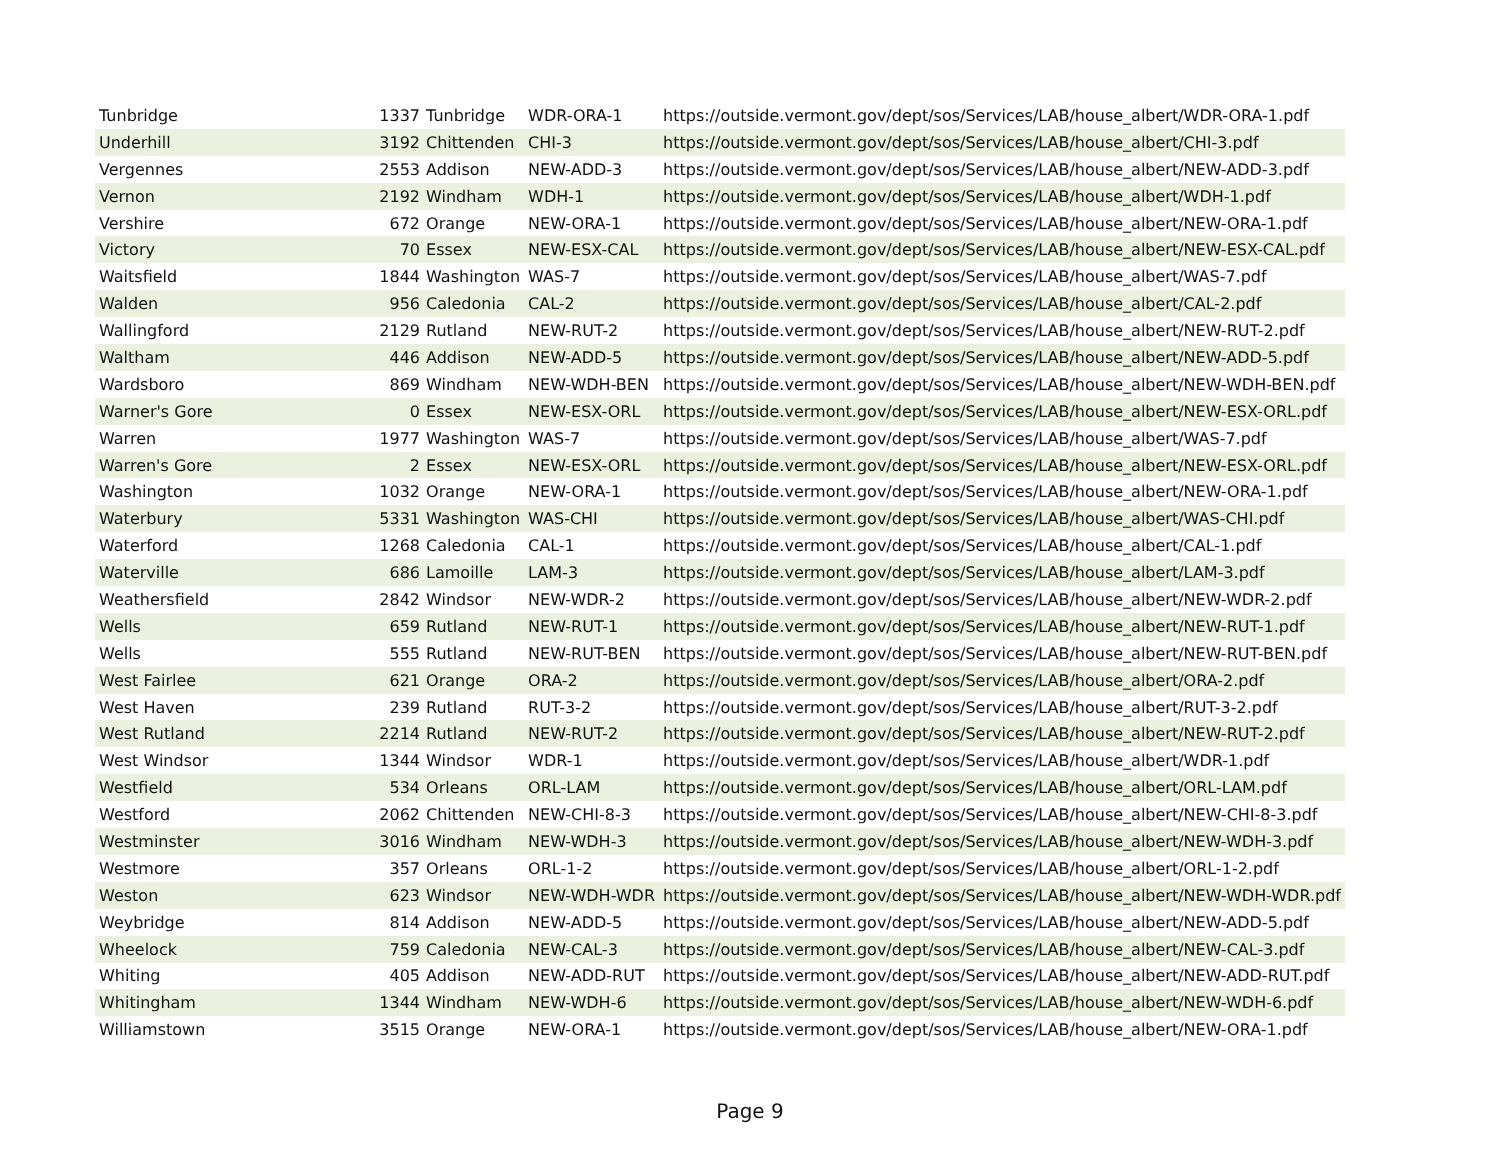| Tunbridge | 1337 | Tunbridge | WDR-ORA-1 | https://outside.vermont.gov/dept/sos/Services/LAB/house_albert/WDR-ORA-1.pdf |
| Underhill | 3192 | Chittenden | CHI-3 | https://outside.vermont.gov/dept/sos/Services/LAB/house_albert/CHI-3.pdf |
| Vergennes | 2553 | Addison | NEW-ADD-3 | https://outside.vermont.gov/dept/sos/Services/LAB/house_albert/NEW-ADD-3.pdf |
| Vernon | 2192 | Windham | WDH-1 | https://outside.vermont.gov/dept/sos/Services/LAB/house_albert/WDH-1.pdf |
| Vershire | 672 | Orange | NEW-ORA-1 | https://outside.vermont.gov/dept/sos/Services/LAB/house_albert/NEW-ORA-1.pdf |
| Victory | 70 | Essex | NEW-ESX-CAL | https://outside.vermont.gov/dept/sos/Services/LAB/house_albert/NEW-ESX-CAL.pdf |
| Waitsfield | 1844 | Washington | WAS-7 | https://outside.vermont.gov/dept/sos/Services/LAB/house_albert/WAS-7.pdf |
| Walden | 956 | Caledonia | CAL-2 | https://outside.vermont.gov/dept/sos/Services/LAB/house_albert/CAL-2.pdf |
| Wallingford | 2129 | Rutland | NEW-RUT-2 | https://outside.vermont.gov/dept/sos/Services/LAB/house_albert/NEW-RUT-2.pdf |
| Waltham | 446 | Addison | NEW-ADD-5 | https://outside.vermont.gov/dept/sos/Services/LAB/house_albert/NEW-ADD-5.pdf |
| Wardsboro | 869 | Windham | NEW-WDH-BEN | https://outside.vermont.gov/dept/sos/Services/LAB/house_albert/NEW-WDH-BEN.pdf |
| Warner's Gore | 0 | Essex | NEW-ESX-ORL | https://outside.vermont.gov/dept/sos/Services/LAB/house_albert/NEW-ESX-ORL.pdf |
| Warren | 1977 | Washington | WAS-7 | https://outside.vermont.gov/dept/sos/Services/LAB/house_albert/WAS-7.pdf |
| Warren's Gore | 2 | Essex | NEW-ESX-ORL | https://outside.vermont.gov/dept/sos/Services/LAB/house_albert/NEW-ESX-ORL.pdf |
| Washington | 1032 | Orange | NEW-ORA-1 | https://outside.vermont.gov/dept/sos/Services/LAB/house_albert/NEW-ORA-1.pdf |
| Waterbury | 5331 | Washington | WAS-CHI | https://outside.vermont.gov/dept/sos/Services/LAB/house_albert/WAS-CHI.pdf |
| Waterford | 1268 | Caledonia | CAL-1 | https://outside.vermont.gov/dept/sos/Services/LAB/house_albert/CAL-1.pdf |
| Waterville | 686 | Lamoille | LAM-3 | https://outside.vermont.gov/dept/sos/Services/LAB/house_albert/LAM-3.pdf |
| Weathersfield | 2842 | Windsor | NEW-WDR-2 | https://outside.vermont.gov/dept/sos/Services/LAB/house_albert/NEW-WDR-2.pdf |
| Wells | 659 | Rutland | NEW-RUT-1 | https://outside.vermont.gov/dept/sos/Services/LAB/house_albert/NEW-RUT-1.pdf |
| Wells | 555 | Rutland | NEW-RUT-BEN | https://outside.vermont.gov/dept/sos/Services/LAB/house_albert/NEW-RUT-BEN.pdf |
| West Fairlee | 621 | Orange | ORA-2 | https://outside.vermont.gov/dept/sos/Services/LAB/house_albert/ORA-2.pdf |
| West Haven | 239 | Rutland | RUT-3-2 | https://outside.vermont.gov/dept/sos/Services/LAB/house_albert/RUT-3-2.pdf |
| West Rutland | 2214 | Rutland | NEW-RUT-2 | https://outside.vermont.gov/dept/sos/Services/LAB/house_albert/NEW-RUT-2.pdf |
| West Windsor | 1344 | Windsor | WDR-1 | https://outside.vermont.gov/dept/sos/Services/LAB/house_albert/WDR-1.pdf |
| Westfield | 534 | Orleans | ORL-LAM | https://outside.vermont.gov/dept/sos/Services/LAB/house_albert/ORL-LAM.pdf |
| Westford | 2062 | Chittenden | NEW-CHI-8-3 | https://outside.vermont.gov/dept/sos/Services/LAB/house_albert/NEW-CHI-8-3.pdf |
| Westminster | 3016 | Windham | NEW-WDH-3 | https://outside.vermont.gov/dept/sos/Services/LAB/house_albert/NEW-WDH-3.pdf |
| Westmore | 357 | Orleans | ORL-1-2 | https://outside.vermont.gov/dept/sos/Services/LAB/house_albert/ORL-1-2.pdf |
| Weston | 623 | Windsor | NEW-WDH-WDR | https://outside.vermont.gov/dept/sos/Services/LAB/house_albert/NEW-WDH-WDR.pdf |
| Weybridge | 814 | Addison | NEW-ADD-5 | https://outside.vermont.gov/dept/sos/Services/LAB/house_albert/NEW-ADD-5.pdf |
| Wheelock | 759 | Caledonia | NEW-CAL-3 | https://outside.vermont.gov/dept/sos/Services/LAB/house_albert/NEW-CAL-3.pdf |
| Whiting | 405 | Addison | NEW-ADD-RUT | https://outside.vermont.gov/dept/sos/Services/LAB/house_albert/NEW-ADD-RUT.pdf |
| Whitingham | 1344 | Windham | NEW-WDH-6 | https://outside.vermont.gov/dept/sos/Services/LAB/house_albert/NEW-WDH-6.pdf |
| Williamstown | 3515 | Orange | NEW-ORA-1 | https://outside.vermont.gov/dept/sos/Services/LAB/house_albert/NEW-ORA-1.pdf |
Page 9